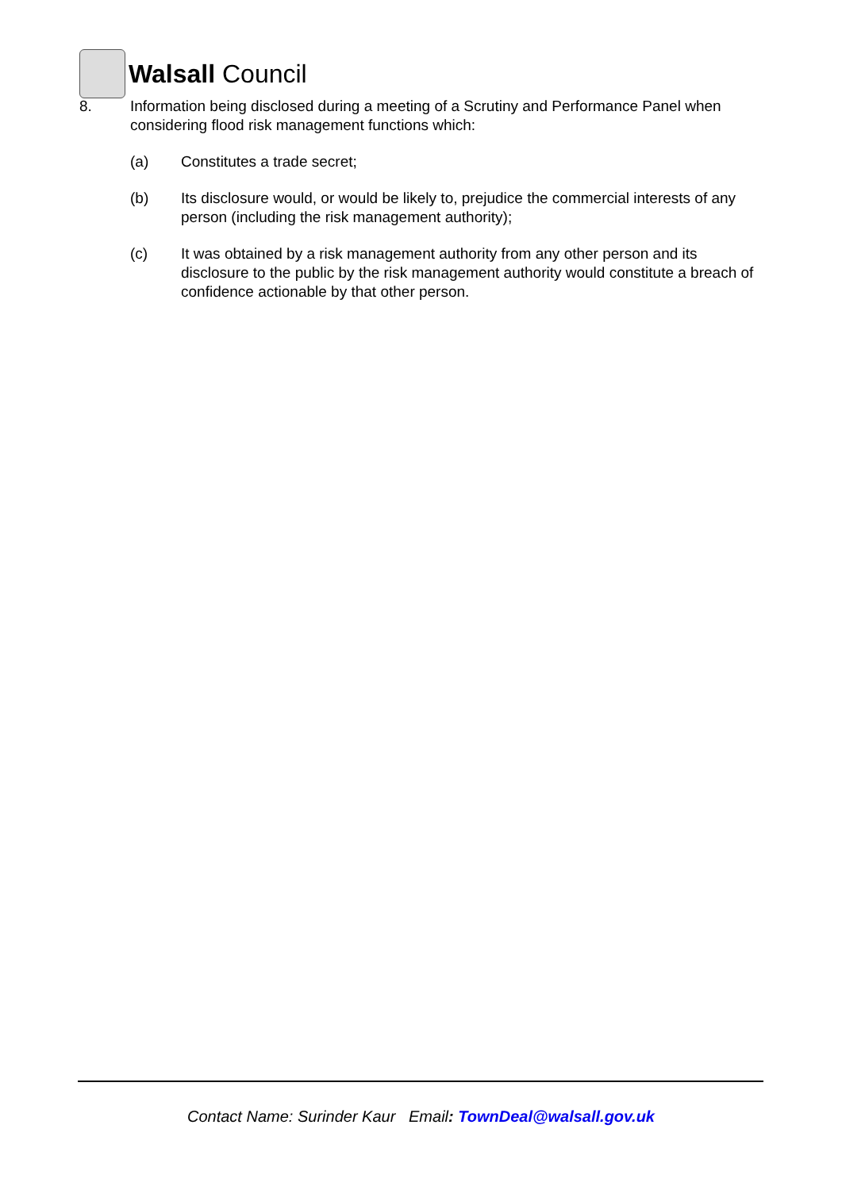Walsall Council
8. Information being disclosed during a meeting of a Scrutiny and Performance Panel when considering flood risk management functions which:
(a) Constitutes a trade secret;
(b) Its disclosure would, or would be likely to, prejudice the commercial interests of any person (including the risk management authority);
(c) It was obtained by a risk management authority from any other person and its disclosure to the public by the risk management authority would constitute a breach of confidence actionable by that other person.
Contact Name: Surinder Kaur Email: TownDeal@walsall.gov.uk